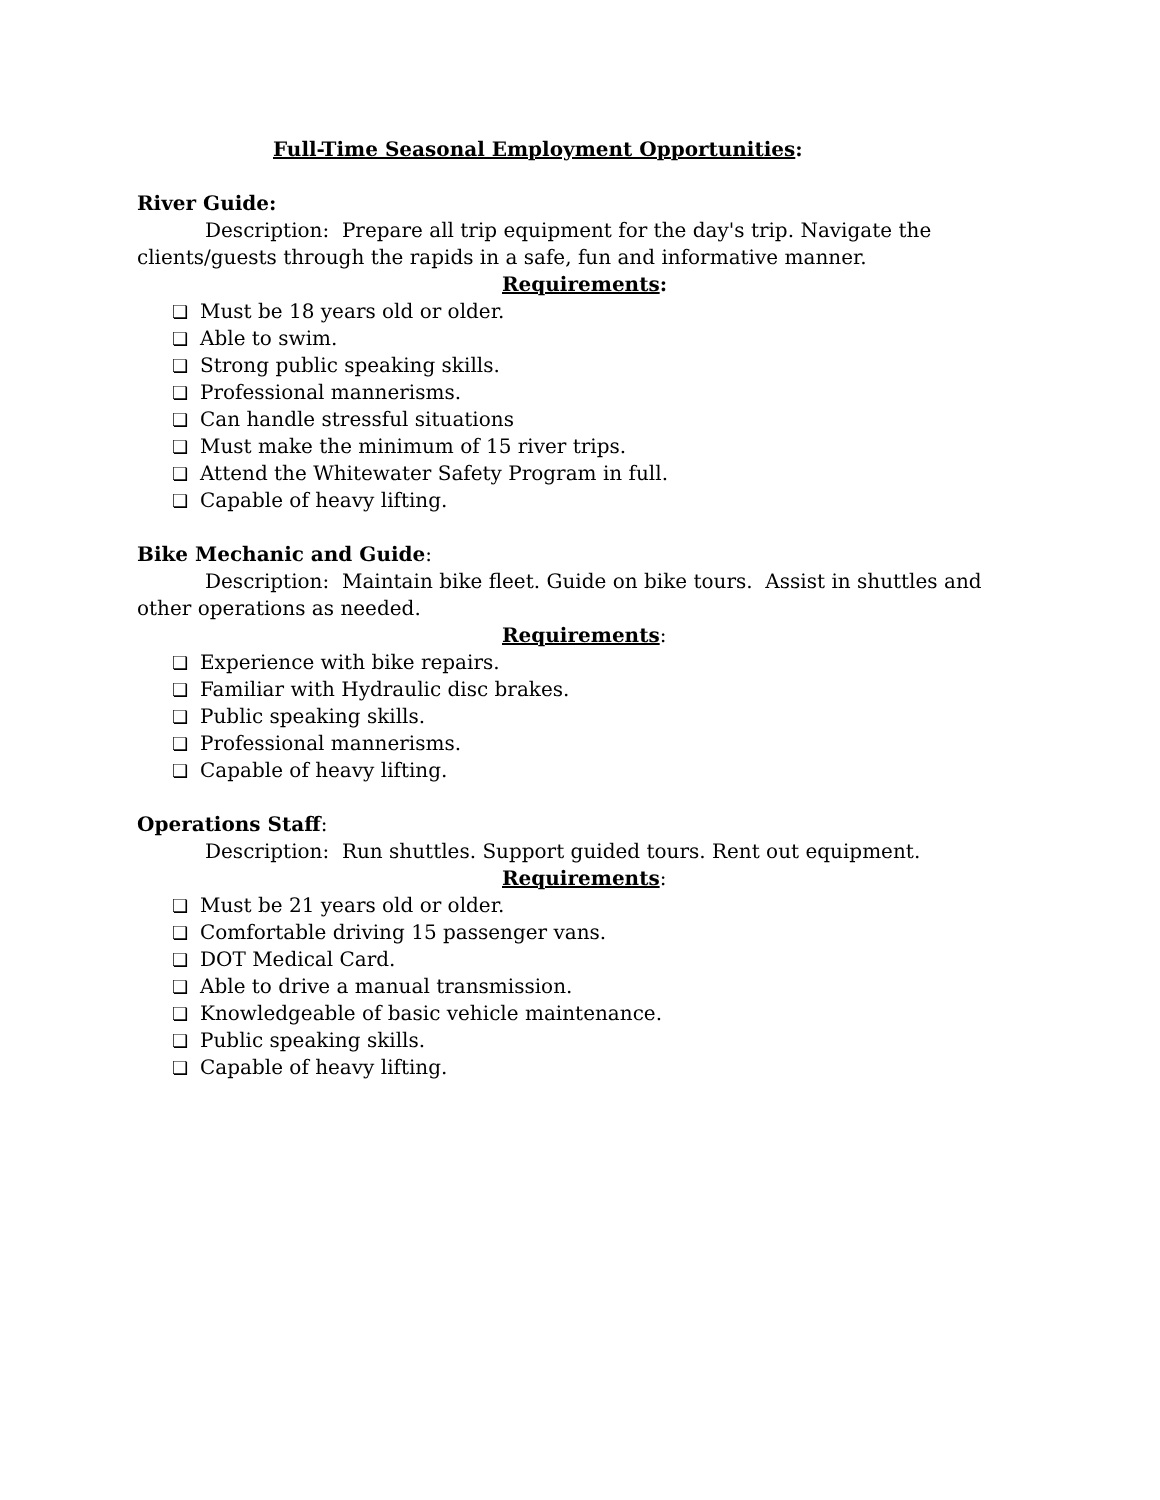Full-Time Seasonal Employment Opportunities:
River Guide:
Description: Prepare all trip equipment for the day's trip. Navigate the clients/guests through the rapids in a safe, fun and informative manner.
Requirements:
❏ Must be 18 years old or older.
❏ Able to swim.
❏ Strong public speaking skills.
❏ Professional mannerisms.
❏ Can handle stressful situations
❏ Must make the minimum of 15 river trips.
❏ Attend the Whitewater Safety Program in full.
❏ Capable of heavy lifting.
Bike Mechanic and Guide:
Description: Maintain bike fleet. Guide on bike tours. Assist in shuttles and other operations as needed.
Requirements:
❏ Experience with bike repairs.
❏ Familiar with Hydraulic disc brakes.
❏ Public speaking skills.
❏ Professional mannerisms.
❏ Capable of heavy lifting.
Operations Staff:
Description: Run shuttles. Support guided tours. Rent out equipment.
Requirements:
❏ Must be 21 years old or older.
❏ Comfortable driving 15 passenger vans.
❏ DOT Medical Card.
❏ Able to drive a manual transmission.
❏ Knowledgeable of basic vehicle maintenance.
❏ Public speaking skills.
❏ Capable of heavy lifting.